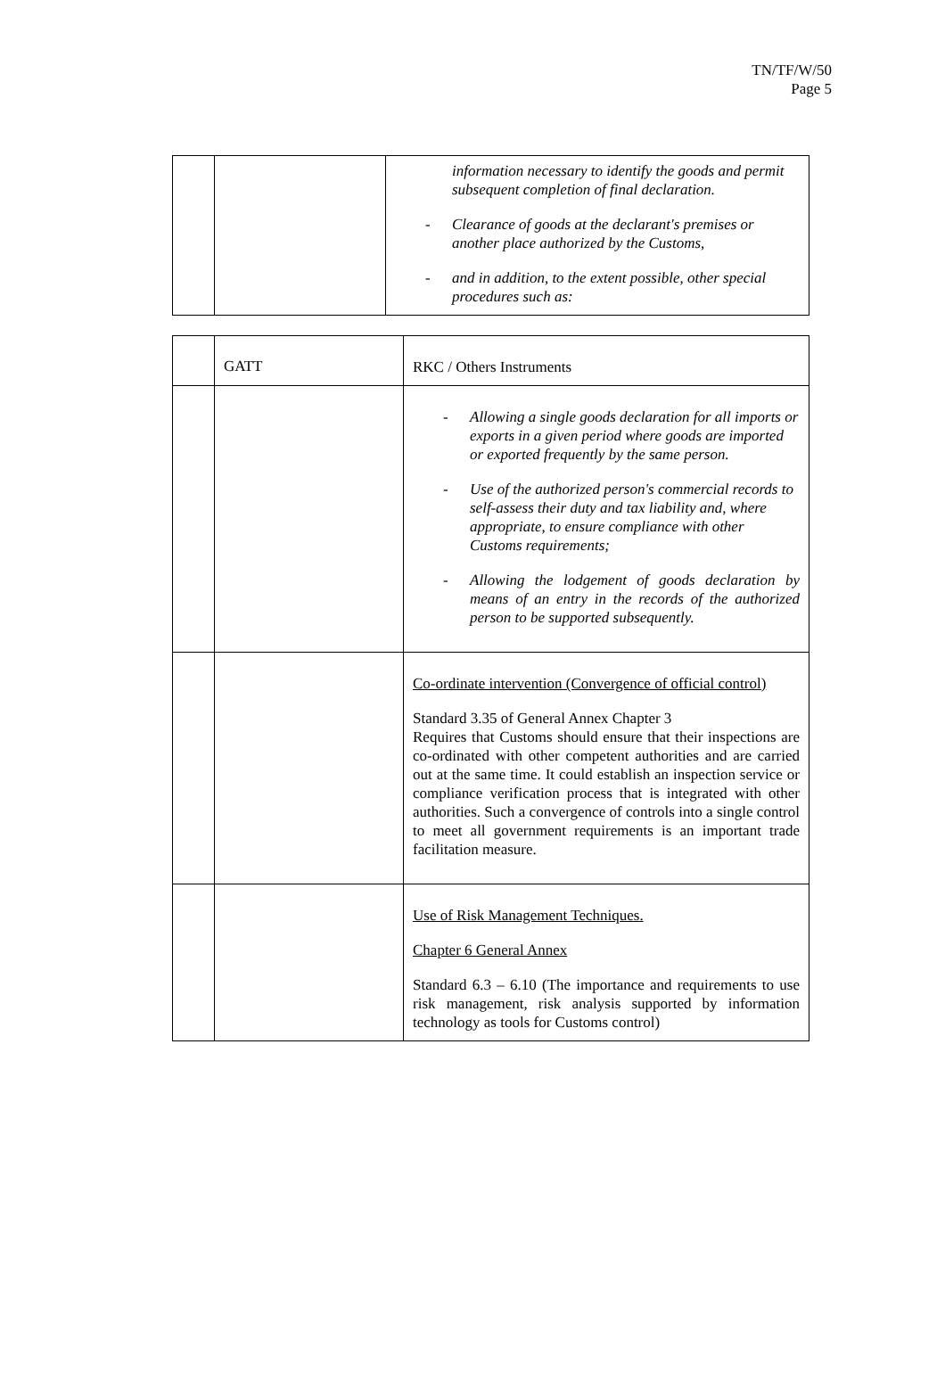TN/TF/W/50
Page 5
| | | information necessary to identify the goods and permit subsequent completion of final declaration. - Clearance of goods at the declarant's premises or another place authorized by the Customs, - and in addition, to the extent possible, other special procedures such as: |
| | GATT | RKC / Others Instruments |
| --- | --- | --- |
| | | - Allowing a single goods declaration for all imports or exports in a given period where goods are imported or exported frequently by the same person. - Use of the authorized person's commercial records to self-assess their duty and tax liability and, where appropriate, to ensure compliance with other Customs requirements; - Allowing the lodgement of goods declaration by means of an entry in the records of the authorized person to be supported subsequently. |
| | | Co-ordinate intervention (Convergence of official control) Standard 3.35 of General Annex Chapter 3 Requires that Customs should ensure that their inspections are co-ordinated with other competent authorities and are carried out at the same time. It could establish an inspection service or compliance verification process that is integrated with other authorities. Such a convergence of controls into a single control to meet all government requirements is an important trade facilitation measure. |
| | | Use of Risk Management Techniques. Chapter 6 General Annex Standard 6.3 – 6.10 (The importance and requirements to use risk management, risk analysis supported by information technology as tools for Customs control) |